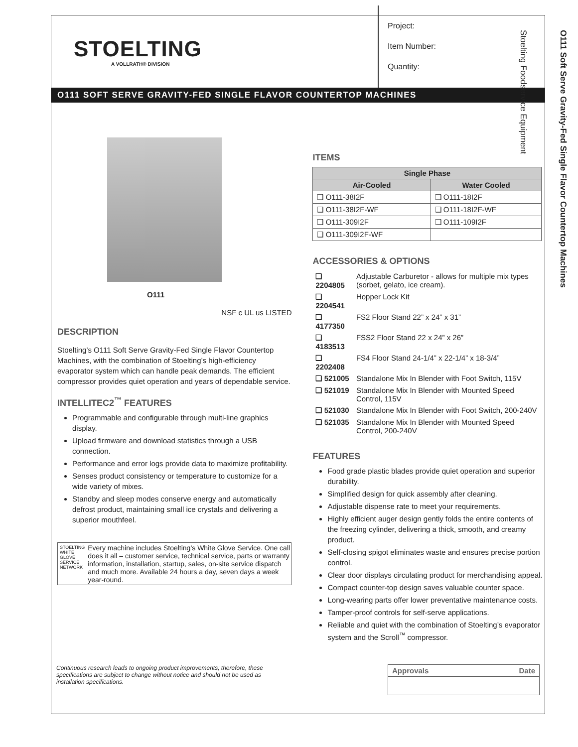STOELTING
A VOLLRATH® DIVISION
Project:
Item Number:
Quantity:
O111 SOFT SERVE GRAVITY-FED SINGLE FLAVOR COUNTERTOP MACHINES
O111
NSF c UL us LISTED
DESCRIPTION
Stoelting’s O111 Soft Serve Gravity-Fed Single Flavor Countertop Machines, with the combination of Stoelting’s high-efficiency evaporator system which can handle peak demands. The efficient compressor provides quiet operation and years of dependable service.
INTELLITEC2<sup>™</sup> FEATURES
Programmable and configurable through multi-line graphics display.
Upload firmware and download statistics through a USB connection.
Performance and error logs provide data to maximize profitability.
Senses product consistency or temperature to customize for a wide variety of mixes.
Standby and sleep modes conserve energy and automatically defrost product, maintaining small ice crystals and delivering a superior mouthfeel.
STOELTING WHITE GLOVE SERVICE NETWORK
Every machine includes Stoelting’s White Glove Service. One call does it all – customer service, technical service, parts or warranty information, installation, startup, sales, on-site service dispatch and much more. Available 24 hours a day, seven days a week year-round.
ITEMS
| Single Phase | |
| --- | --- |
| Air-Cooled | Water Cooled |
| ❑ O111-38I2F | ❑ O111-18I2F |
| ❑ O111-38I2F-WF | ❑ O111-18I2F-WF |
| ❑ O111-309I2F | ❑ O111-109I2F |
| ❑ O111-309I2F-WF | |
ACCESSORIES & OPTIONS
| ❑ 2204805 | Adjustable Carburetor - allows for multiple mix types (sorbet, gelato, ice cream). |
| ❑ 2204541 | Hopper Lock Kit |
| ❑ 4177350 | FS2 Floor Stand 22” x 24” x 31” |
| ❑ 4183513 | FSS2 Floor Stand 22 x 24” x 26” |
| ❑ 2202408 | FS4 Floor Stand 24-1/4” x 22-1/4” x 18-3/4” |
| ❑ 521005 | Standalone Mix In Blender with Foot Switch, 115V |
| ❑ 521019 | Standalone Mix In Blender with Mounted Speed Control, 115V |
| ❑ 521030 | Standalone Mix In Blender with Foot Switch, 200-240V |
| ❑ 521035 | Standalone Mix In Blender with Mounted Speed Control, 200-240V |
FEATURES
Food grade plastic blades provide quiet operation and superior durability.
Simplified design for quick assembly after cleaning.
Adjustable dispense rate to meet your requirements.
Highly efficient auger design gently folds the entire contents of the freezing cylinder, delivering a thick, smooth, and creamy product.
Self-closing spigot eliminates waste and ensures precise portion control.
Clear door displays circulating product for merchandising appeal.
Compact counter-top design saves valuable counter space.
Long-wearing parts offer lower preventative maintenance costs.
Tamper-proof controls for self-serve applications.
Reliable and quiet with the combination of Stoelting’s evaporator system and the Scroll<sup>™</sup> compressor.
Continuous research leads to ongoing product improvements; therefore, these specifications are subject to change without notice and should not be used as installation specifications.
| Approvals | Date |
O111 Soft Serve Gravity-Fed Single Flavor Countertop Machines
Stoelting Foodservice Equipment